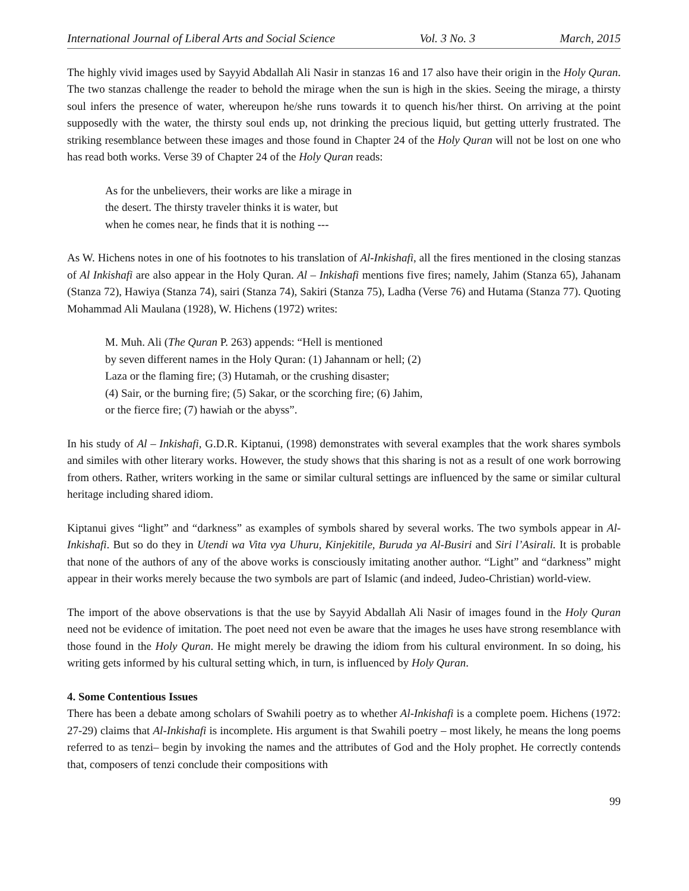International Journal of Liberal Arts and Social Science Vol. 3 No. 3 March, 2015
The highly vivid images used by Sayyid Abdallah Ali Nasir in stanzas 16 and 17 also have their origin in the Holy Quran. The two stanzas challenge the reader to behold the mirage when the sun is high in the skies. Seeing the mirage, a thirsty soul infers the presence of water, whereupon he/she runs towards it to quench his/her thirst. On arriving at the point supposedly with the water, the thirsty soul ends up, not drinking the precious liquid, but getting utterly frustrated. The striking resemblance between these images and those found in Chapter 24 of the Holy Quran will not be lost on one who has read both works. Verse 39 of Chapter 24 of the Holy Quran reads:
As for the unbelievers, their works are like a mirage in
the desert. The thirsty traveler thinks it is water, but
when he comes near, he finds that it is nothing ---
As W. Hichens notes in one of his footnotes to his translation of Al-Inkishafi, all the fires mentioned in the closing stanzas of Al Inkishafi are also appear in the Holy Quran. Al – Inkishafi mentions five fires; namely, Jahim (Stanza 65), Jahanam (Stanza 72), Hawiya (Stanza 74), sairi (Stanza 74), Sakiri (Stanza 75), Ladha (Verse 76) and Hutama (Stanza 77). Quoting Mohammad Ali Maulana (1928), W. Hichens (1972) writes:
M. Muh. Ali (The Quran P. 263) appends: “Hell is mentioned
by seven different names in the Holy Quran: (1) Jahannam or hell; (2)
Laza or the flaming fire; (3) Hutamah, or the crushing disaster;
(4) Sair, or the burning fire; (5) Sakar, or the scorching fire; (6) Jahim,
or the fierce fire; (7) hawiah or the abyss”.
In his study of Al – Inkishafi, G.D.R. Kiptanui, (1998) demonstrates with several examples that the work shares symbols and similes with other literary works. However, the study shows that this sharing is not as a result of one work borrowing from others. Rather, writers working in the same or similar cultural settings are influenced by the same or similar cultural heritage including shared idiom.
Kiptanui gives “light” and “darkness” as examples of symbols shared by several works. The two symbols appear in Al-Inkishafi. But so do they in Utendi wa Vita vya Uhuru, Kinjekitile, Buruda ya Al-Busiri and Siri l’Asirali. It is probable that none of the authors of any of the above works is consciously imitating another author. “Light” and “darkness” might appear in their works merely because the two symbols are part of Islamic (and indeed, Judeo-Christian) world-view.
The import of the above observations is that the use by Sayyid Abdallah Ali Nasir of images found in the Holy Quran need not be evidence of imitation. The poet need not even be aware that the images he uses have strong resemblance with those found in the Holy Quran. He might merely be drawing the idiom from his cultural environment. In so doing, his writing gets informed by his cultural setting which, in turn, is influenced by Holy Quran.
4. Some Contentious Issues
There has been a debate among scholars of Swahili poetry as to whether Al-Inkishafi is a complete poem. Hichens (1972: 27-29) claims that Al-Inkishafi is incomplete. His argument is that Swahili poetry – most likely, he means the long poems referred to as tenzi– begin by invoking the names and the attributes of God and the Holy prophet. He correctly contends that, composers of tenzi conclude their compositions with
99